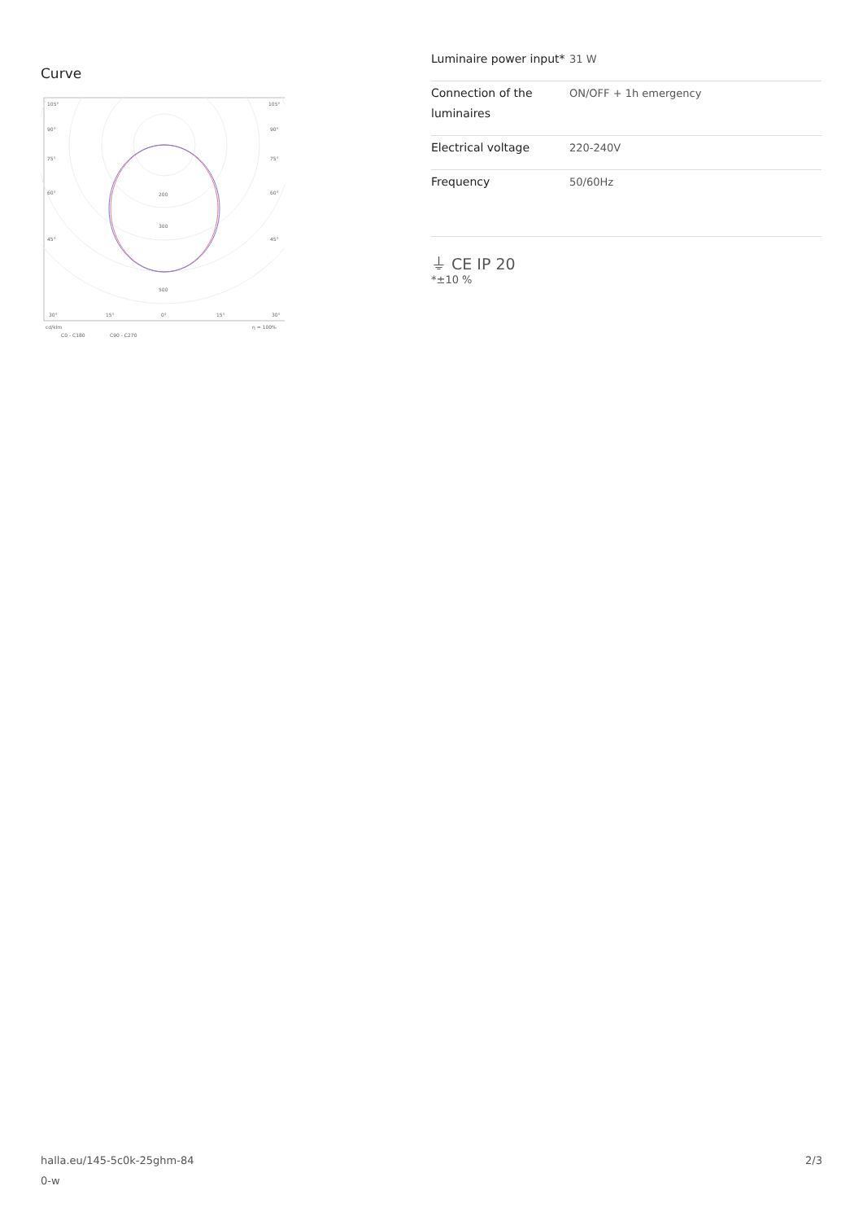Curve
105°
105°
90°
90°
75°
75°
60°
60°
45°
45°
200
300
500
30°
15°
0°
15°
30°
cd/klm
η = 100%
C0 - C180
C90 - C270
| Luminaire power input* | 31 W |
| Connection of the luminaires | ON/OFF + 1h emergency |
| Electrical voltage | 220-240V |
| Frequency | 50/60Hz |
⏚ CE IP 20
*±10 %
halla.eu/145-5c0k-25ghm-84
0-w
2/3